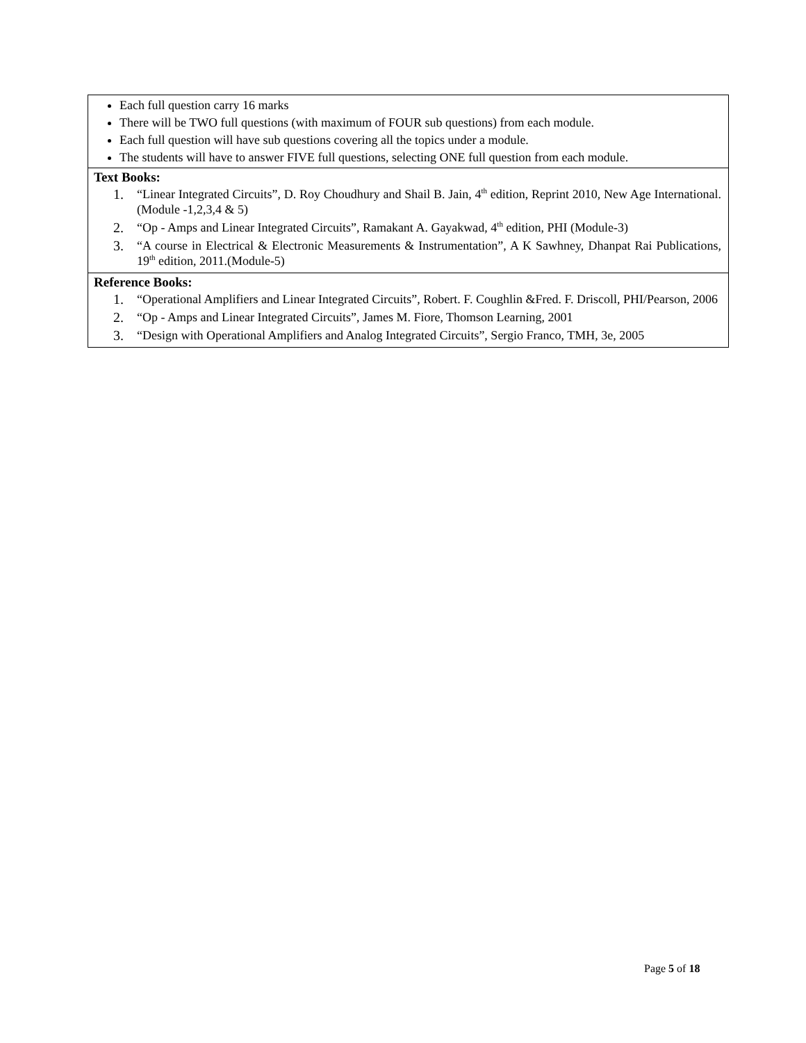| Each full question carry 16 marks There will be TWO full questions (with maximum of FOUR sub questions) from each module. Each full question will have sub questions covering all the topics under a module. The students will have to answer FIVE full questions, selecting ONE full question from each module. |
| Text Books: 1. “Linear Integrated Circuits”, D. Roy Choudhury and Shail B. Jain, 4<sup>th</sup> edition, Reprint 2010, New Age International. (Module -1,2,3,4 & 5) 2. “Op - Amps and Linear Integrated Circuits”, Ramakant A. Gayakwad, 4<sup>th</sup> edition, PHI (Module-3) 3. “A course in Electrical & Electronic Measurements & Instrumentation”, A K Sawhney, Dhanpat Rai Publications, 19<sup>th</sup> edition, 2011.(Module-5) |
| Reference Books: 1. “Operational Amplifiers and Linear Integrated Circuits”, Robert. F. Coughlin &Fred. F. Driscoll, PHI/Pearson, 2006 2. “Op - Amps and Linear Integrated Circuits”, James M. Fiore, Thomson Learning, 2001 3. “Design with Operational Amplifiers and Analog Integrated Circuits”, Sergio Franco, TMH, 3e, 2005 |
Page 5 of 18